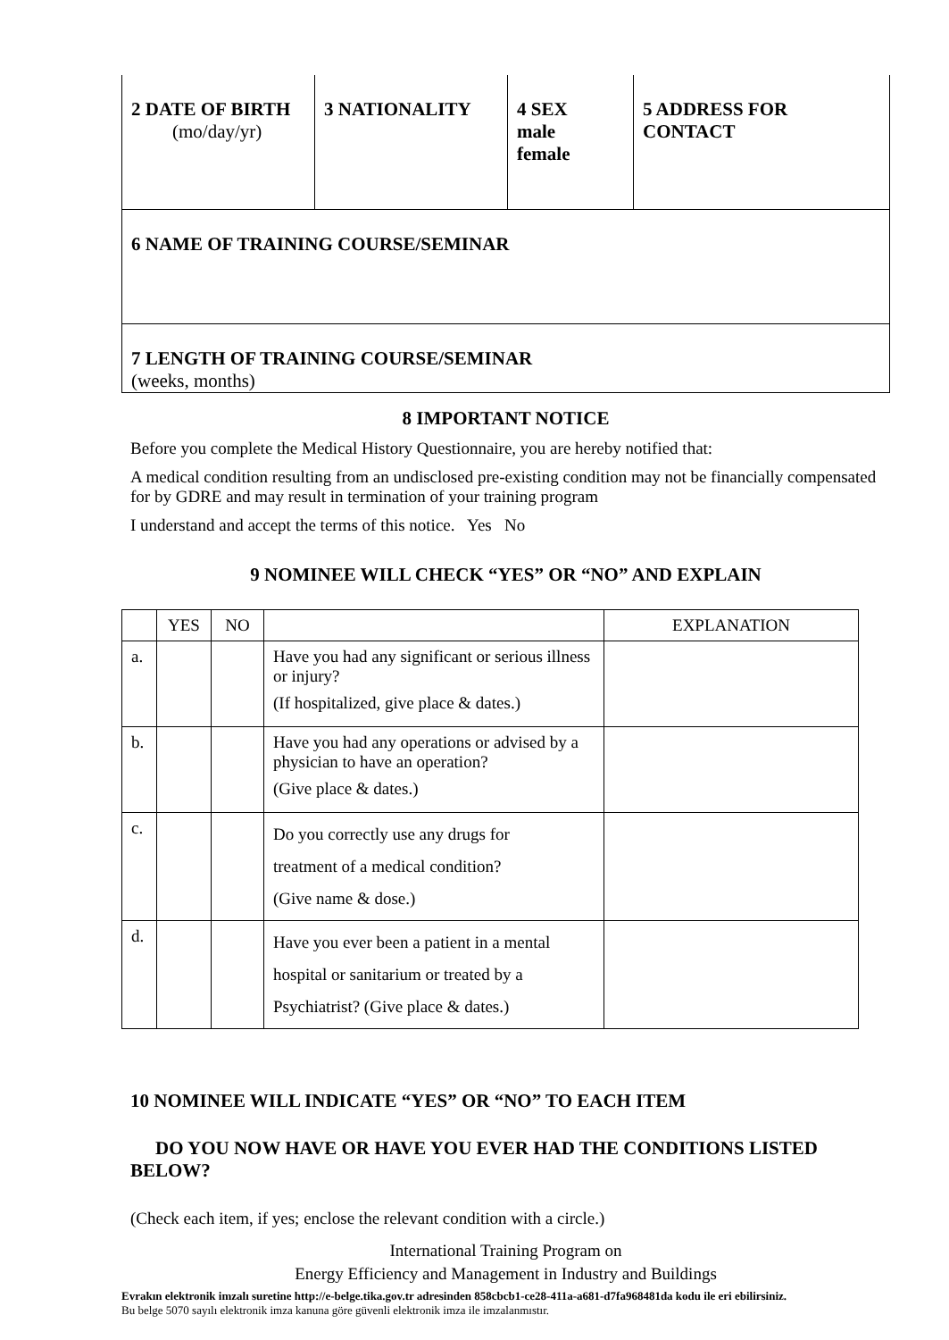| 2 DATE OF BIRTH (mo/day/yr) | 3 NATIONALITY | 4 SEX male female | 5 ADDRESS FOR CONTACT |
| 6 NAME OF TRAINING COURSE/SEMINAR | | | |
| 7 LENGTH OF TRAINING COURSE/SEMINAR (weeks, months) | | | |
8 IMPORTANT NOTICE
Before you complete the Medical History Questionnaire, you are hereby notified that:
A medical condition resulting from an undisclosed pre-existing condition may not be financially compensated for by GDRE and may result in termination of your training program
I understand and accept the terms of this notice. Yes No
9 NOMINEE WILL CHECK “YES” OR “NO” AND EXPLAIN
| | YES | NO | | EXPLANATION |
| --- | --- | --- | --- | --- |
| a. | | | Have you had any significant or serious illness or injury? (If hospitalized, give place & dates.) | |
| b. | | | Have you had any operations or advised by a physician to have an operation? (Give place & dates.) | |
| c. | | | Do you correctly use any drugs for treatment of a medical condition? (Give name & dose.) | |
| d. | | | Have you ever been a patient in a mental hospital or sanitarium or treated by a Psychiatrist? (Give place & dates.) | |
10 NOMINEE WILL INDICATE “YES” OR “NO” TO EACH ITEM
DO YOU NOW HAVE OR HAVE YOU EVER HAD THE CONDITIONS LISTED BELOW?
(Check each item, if yes; enclose the relevant condition with a circle.)
International Training Program on
Energy Efficiency and Management in Industry and Buildings
Evrakın elektronik imzalı suretine http://e-belge.tika.gov.tr adresinden 858cbcb1-ce28-411a-a681-d7fa968481da kodu ile eri ebilirsiniz.
Bu belge 5070 sayılı elektronik imza kanuna göre güvenli elektronik imza ile imzalanmıstır.